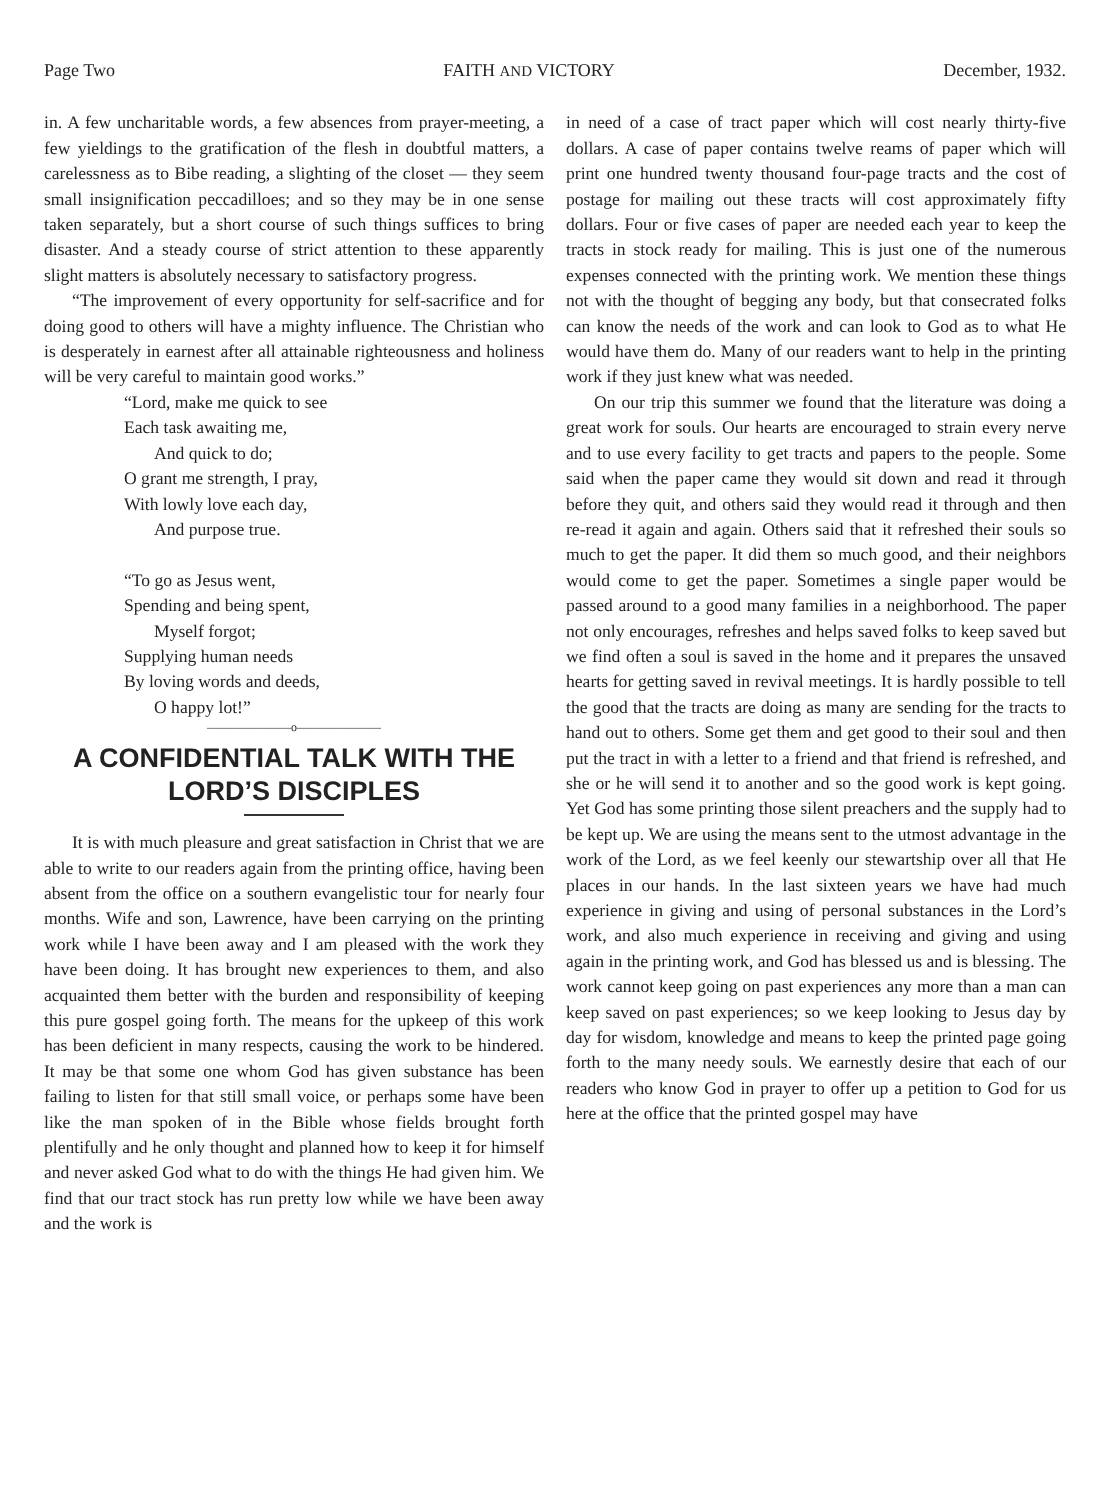Page Two FAITH AND VICTORY December, 1932.
in. A few uncharitable words, a few absences from prayer-meeting, a few yieldings to the gratification of the flesh in doubtful matters, a carelessness as to Bibe reading, a slighting of the closet — they seem small insignification peccadilloes; and so they may be in one sense taken separately, but a short course of such things suffices to bring disaster. And a steady course of strict attention to these apparently slight matters is absolutely necessary to satisfactory progress.
“The improvement of every opportunity for self-sacrifice and for doing good to others will have a mighty influence. The Christian who is desperately in earnest after all attainable righteousness and holiness will be very careful to maintain good works.”
“Lord, make me quick to see
Each task awaiting me,
And quick to do;
O grant me strength, I pray,
With lowly love each day,
And purpose true.
“To go as Jesus went,
Spending and being spent,
Myself forgot;
Supplying human needs
By loving words and deeds,
O happy lot!”
———————o———————
A CONFIDENTIAL TALK WITH THE LORD’S DISCIPLES
It is with much pleasure and great satisfaction in Christ that we are able to write to our readers again from the printing office, having been absent from the office on a southern evangelistic tour for nearly four months. Wife and son, Lawrence, have been carrying on the printing work while I have been away and I am pleased with the work they have been doing. It has brought new experiences to them, and also acquainted them better with the burden and responsibility of keeping this pure gospel going forth. The means for the upkeep of this work has been deficient in many respects, causing the work to be hindered. It may be that some one whom God has given substance has been failing to listen for that still small voice, or perhaps some have been like the man spoken of in the Bible whose fields brought forth plentifully and he only thought and planned how to keep it for himself and never asked God what to do with the things He had given him. We find that our tract stock has run pretty low while we have been away and the work is
in need of a case of tract paper which will cost nearly thirty-five dollars. A case of paper contains twelve reams of paper which will print one hundred twenty thousand four-page tracts and the cost of postage for mailing out these tracts will cost approximately fifty dollars. Four or five cases of paper are needed each year to keep the tracts in stock ready for mailing. This is just one of the numerous expenses connected with the printing work. We mention these things not with the thought of begging any body, but that consecrated folks can know the needs of the work and can look to God as to what He would have them do. Many of our readers want to help in the printing work if they just knew what was needed.
On our trip this summer we found that the literature was doing a great work for souls. Our hearts are encouraged to strain every nerve and to use every facility to get tracts and papers to the people. Some said when the paper came they would sit down and read it through before they quit, and others said they would read it through and then re-read it again and again. Others said that it refreshed their souls so much to get the paper. It did them so much good, and their neighbors would come to get the paper. Sometimes a single paper would be passed around to a good many families in a neighborhood. The paper not only encourages, refreshes and helps saved folks to keep saved but we find often a soul is saved in the home and it prepares the unsaved hearts for getting saved in revival meetings. It is hardly possible to tell the good that the tracts are doing as many are sending for the tracts to hand out to others. Some get them and get good to their soul and then put the tract in with a letter to a friend and that friend is refreshed, and she or he will send it to another and so the good work is kept going. Yet God has some printing those silent preachers and the supply had to be kept up. We are using the means sent to the utmost advantage in the work of the Lord, as we feel keenly our stewartship over all that He places in our hands. In the last sixteen years we have had much experience in giving and using of personal substances in the Lord’s work, and also much experience in receiving and giving and using again in the printing work, and God has blessed us and is blessing. The work cannot keep going on past experiences any more than a man can keep saved on past experiences; so we keep looking to Jesus day by day for wisdom, knowledge and means to keep the printed page going forth to the many needy souls. We earnestly desire that each of our readers who know God in prayer to offer up a petition to God for us here at the office that the printed gospel may have